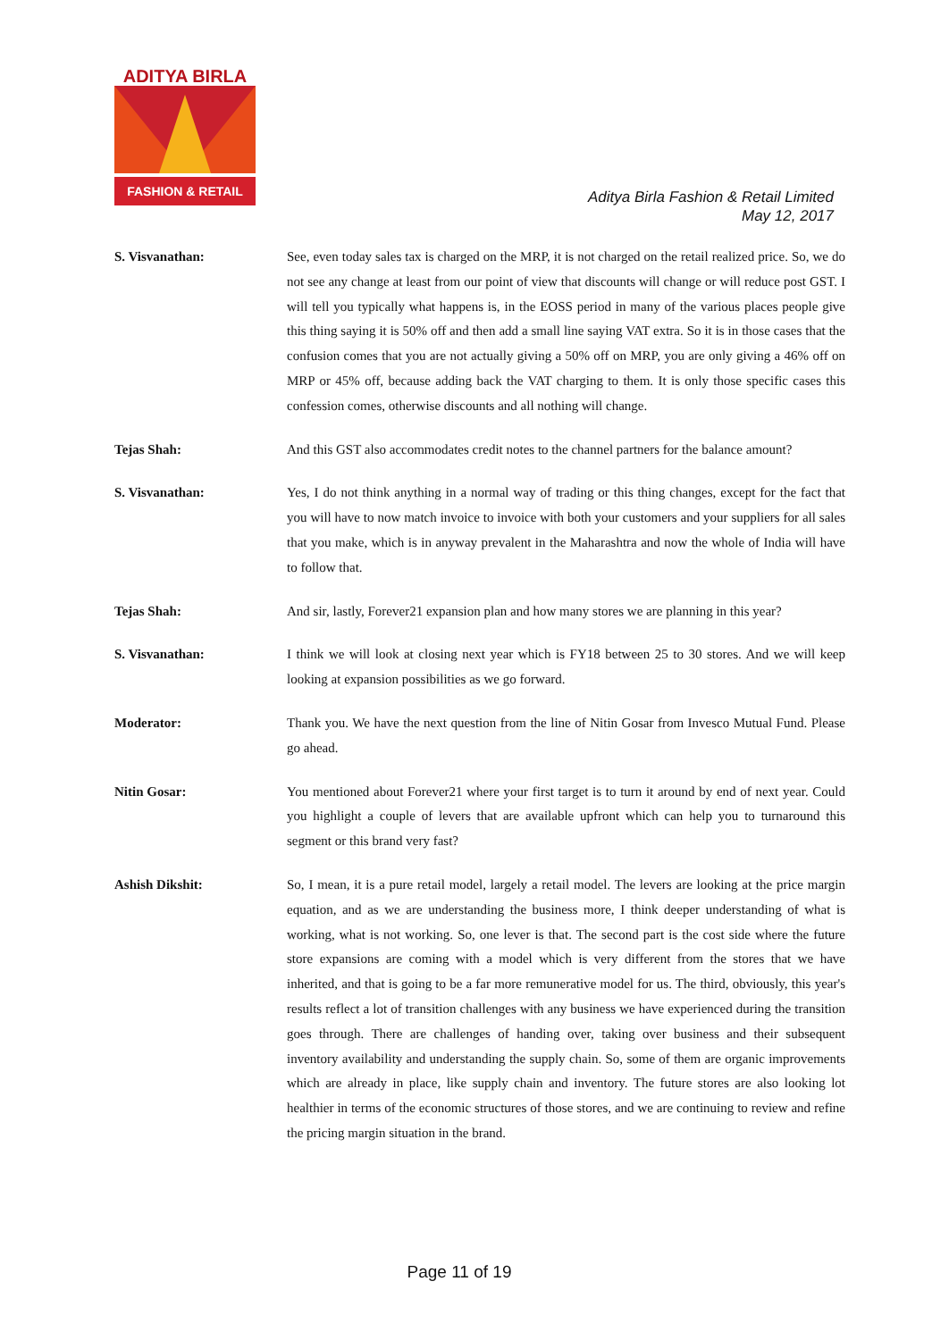ADITYA BIRLA
FASHION & RETAIL
Aditya Birla Fashion & Retail Limited
May 12, 2017
S. Visvanathan: See, even today sales tax is charged on the MRP, it is not charged on the retail realized price. So, we do not see any change at least from our point of view that discounts will change or will reduce post GST. I will tell you typically what happens is, in the EOSS period in many of the various places people give this thing saying it is 50% off and then add a small line saying VAT extra. So it is in those cases that the confusion comes that you are not actually giving a 50% off on MRP, you are only giving a 46% off on MRP or 45% off, because adding back the VAT charging to them. It is only those specific cases this confession comes, otherwise discounts and all nothing will change.
Tejas Shah: And this GST also accommodates credit notes to the channel partners for the balance amount?
S. Visvanathan: Yes, I do not think anything in a normal way of trading or this thing changes, except for the fact that you will have to now match invoice to invoice with both your customers and your suppliers for all sales that you make, which is in anyway prevalent in the Maharashtra and now the whole of India will have to follow that.
Tejas Shah: And sir, lastly, Forever21 expansion plan and how many stores we are planning in this year?
S. Visvanathan: I think we will look at closing next year which is FY18 between 25 to 30 stores. And we will keep looking at expansion possibilities as we go forward.
Moderator: Thank you. We have the next question from the line of Nitin Gosar from Invesco Mutual Fund. Please go ahead.
Nitin Gosar: You mentioned about Forever21 where your first target is to turn it around by end of next year. Could you highlight a couple of levers that are available upfront which can help you to turnaround this segment or this brand very fast?
Ashish Dikshit: So, I mean, it is a pure retail model, largely a retail model. The levers are looking at the price margin equation, and as we are understanding the business more, I think deeper understanding of what is working, what is not working. So, one lever is that. The second part is the cost side where the future store expansions are coming with a model which is very different from the stores that we have inherited, and that is going to be a far more remunerative model for us. The third, obviously, this year's results reflect a lot of transition challenges with any business we have experienced during the transition goes through. There are challenges of handing over, taking over business and their subsequent inventory availability and understanding the supply chain. So, some of them are organic improvements which are already in place, like supply chain and inventory. The future stores are also looking lot healthier in terms of the economic structures of those stores, and we are continuing to review and refine the pricing margin situation in the brand.
Page 11 of 19